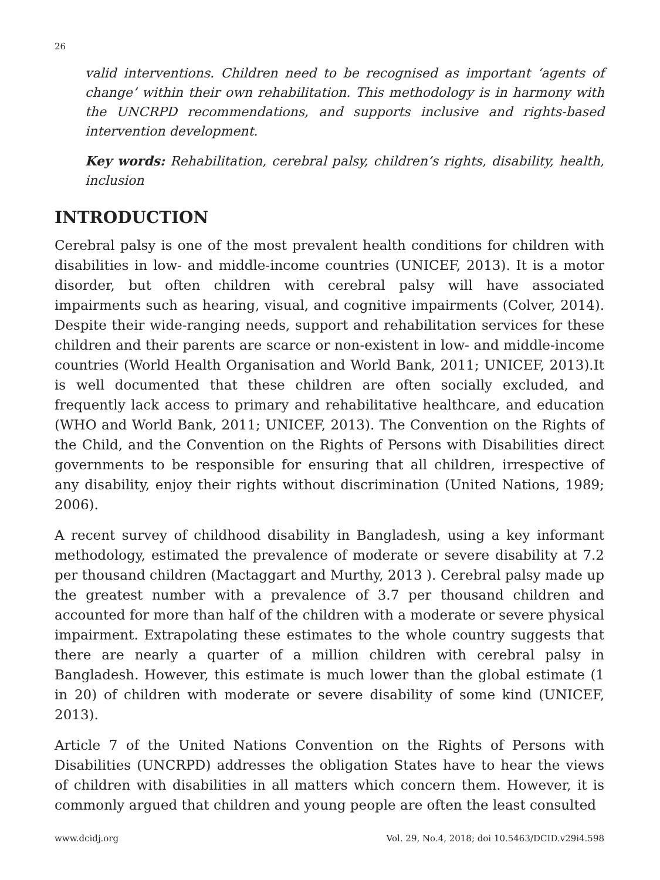26
valid interventions. Children need to be recognised as important ‘agents of change’ within their own rehabilitation. This methodology is in harmony with the UNCRPD recommendations, and supports inclusive and rights-based intervention development.
Key words: Rehabilitation, cerebral palsy, children’s rights, disability, health, inclusion
INTRODUCTION
Cerebral palsy is one of the most prevalent health conditions for children with disabilities in low- and middle-income countries (UNICEF, 2013). It is a motor disorder, but often children with cerebral palsy will have associated impairments such as hearing, visual, and cognitive impairments (Colver, 2014). Despite their wide-ranging needs, support and rehabilitation services for these children and their parents are scarce or non-existent in low- and middle-income countries (World Health Organisation and World Bank, 2011; UNICEF, 2013).It is well documented that these children are often socially excluded, and frequently lack access to primary and rehabilitative healthcare, and education (WHO and World Bank, 2011; UNICEF, 2013). The Convention on the Rights of the Child, and the Convention on the Rights of Persons with Disabilities direct governments to be responsible for ensuring that all children, irrespective of any disability, enjoy their rights without discrimination (United Nations, 1989; 2006).
A recent survey of childhood disability in Bangladesh, using a key informant methodology, estimated the prevalence of moderate or severe disability at 7.2 per thousand children (Mactaggart and Murthy, 2013 ). Cerebral palsy made up the greatest number with a prevalence of 3.7 per thousand children and accounted for more than half of the children with a moderate or severe physical impairment. Extrapolating these estimates to the whole country suggests that there are nearly a quarter of a million children with cerebral palsy in Bangladesh. However, this estimate is much lower than the global estimate (1 in 20) of children with moderate or severe disability of some kind (UNICEF, 2013).
Article 7 of the United Nations Convention on the Rights of Persons with Disabilities (UNCRPD) addresses the obligation States have to hear the views of children with disabilities in all matters which concern them. However, it is commonly argued that children and young people are often the least consulted
www.dcidj.org Vol. 29, No.4, 2018; doi 10.5463/DCID.v29i4.598